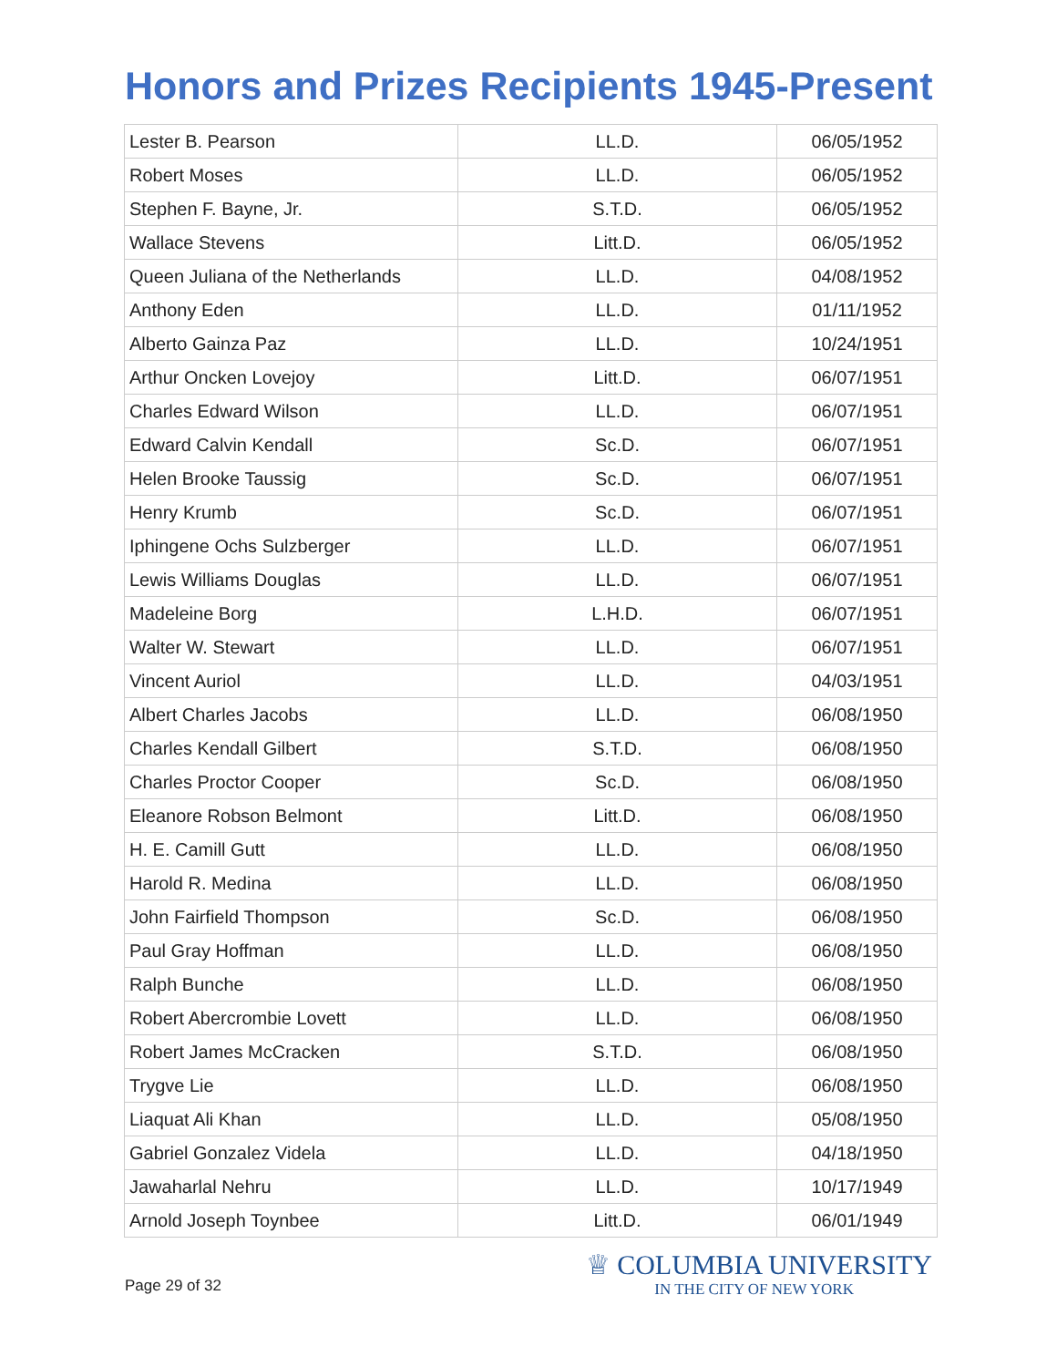Honors and Prizes Recipients 1945-Present
| Lester B. Pearson | LL.D. | 06/05/1952 |
| Robert Moses | LL.D. | 06/05/1952 |
| Stephen F. Bayne, Jr. | S.T.D. | 06/05/1952 |
| Wallace Stevens | Litt.D. | 06/05/1952 |
| Queen Juliana of the Netherlands | LL.D. | 04/08/1952 |
| Anthony Eden | LL.D. | 01/11/1952 |
| Alberto Gainza Paz | LL.D. | 10/24/1951 |
| Arthur Oncken Lovejoy | Litt.D. | 06/07/1951 |
| Charles Edward Wilson | LL.D. | 06/07/1951 |
| Edward Calvin Kendall | Sc.D. | 06/07/1951 |
| Helen Brooke Taussig | Sc.D. | 06/07/1951 |
| Henry Krumb | Sc.D. | 06/07/1951 |
| Iphingene Ochs Sulzberger | LL.D. | 06/07/1951 |
| Lewis Williams Douglas | LL.D. | 06/07/1951 |
| Madeleine Borg | L.H.D. | 06/07/1951 |
| Walter W. Stewart | LL.D. | 06/07/1951 |
| Vincent Auriol | LL.D. | 04/03/1951 |
| Albert Charles Jacobs | LL.D. | 06/08/1950 |
| Charles Kendall Gilbert | S.T.D. | 06/08/1950 |
| Charles Proctor Cooper | Sc.D. | 06/08/1950 |
| Eleanore Robson Belmont | Litt.D. | 06/08/1950 |
| H. E. Camill Gutt | LL.D. | 06/08/1950 |
| Harold R. Medina | LL.D. | 06/08/1950 |
| John Fairfield Thompson | Sc.D. | 06/08/1950 |
| Paul Gray Hoffman | LL.D. | 06/08/1950 |
| Ralph Bunche | LL.D. | 06/08/1950 |
| Robert Abercrombie Lovett | LL.D. | 06/08/1950 |
| Robert James McCracken | S.T.D. | 06/08/1950 |
| Trygve Lie | LL.D. | 06/08/1950 |
| Liaquat Ali Khan | LL.D. | 05/08/1950 |
| Gabriel Gonzalez Videla | LL.D. | 04/18/1950 |
| Jawaharlal Nehru | LL.D. | 10/17/1949 |
| Arnold Joseph Toynbee | Litt.D. | 06/01/1949 |
Page 29 of 32
♕ COLUMBIA UNIVERSITY
IN THE CITY OF NEW YORK